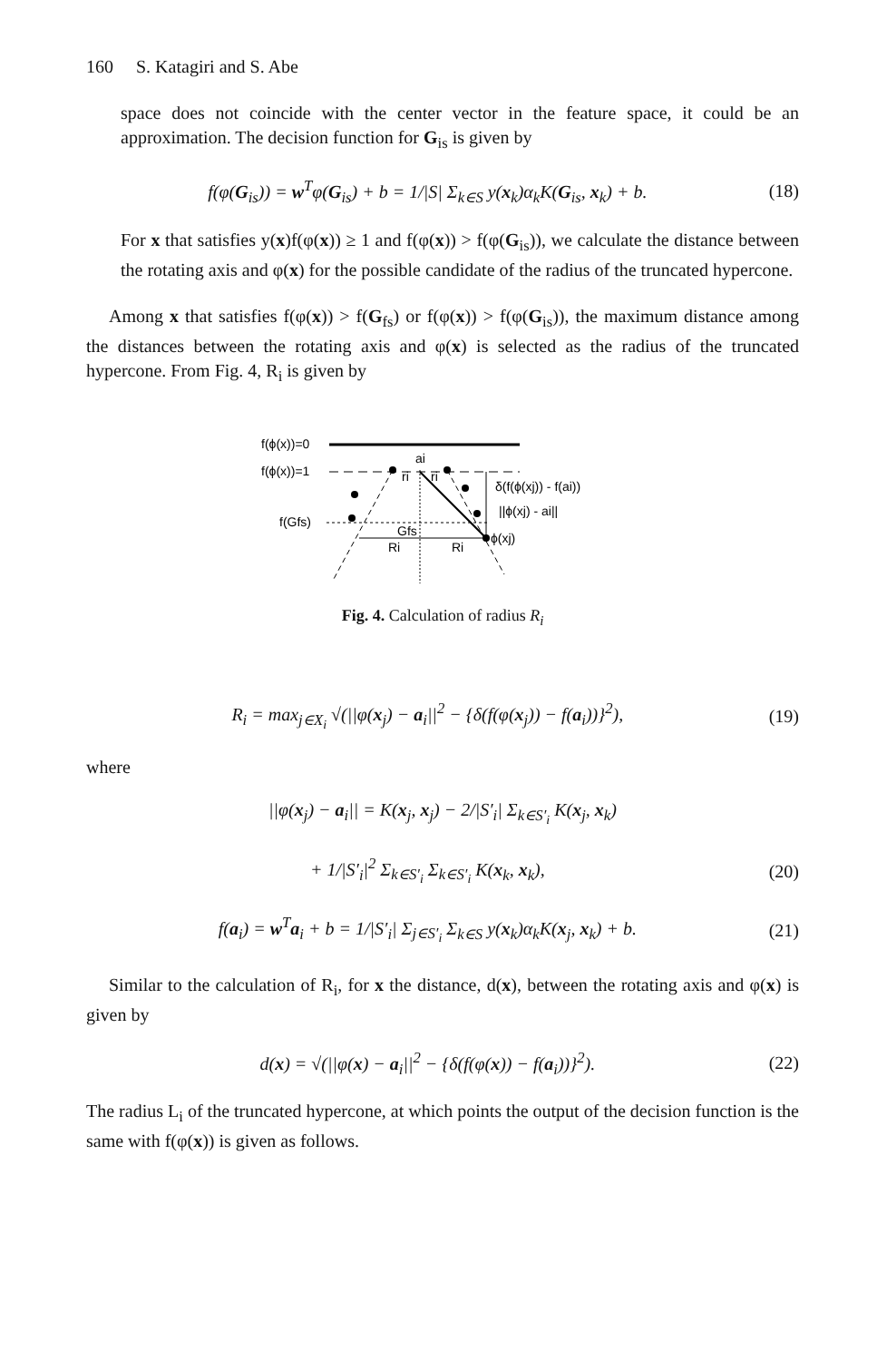160 S. Katagiri and S. Abe
space does not coincide with the center vector in the feature space, it could be an approximation. The decision function for G<sub>is</sub> is given by
f(φ(G<sub>is</sub>)) = w<sup>T</sup>φ(G<sub>is</sub>) + b = 1/|S| Σ<sub>k∈S</sub> y(x<sub>k</sub>)α<sub>k</sub>K(G<sub>is</sub>, x<sub>k</sub>) + b. (18)
For x that satisfies y(x)f(φ(x)) ≥ 1 and f(φ(x)) > f(φ(G<sub>is</sub>)), we calculate the distance between the rotating axis and φ(x) for the possible candidate of the radius of the truncated hypercone.
Among x that satisfies f(φ(x)) > f(G<sub>fs</sub>) or f(φ(x)) > f(φ(G<sub>is</sub>)), the maximum distance among the distances between the rotating axis and φ(x) is selected as the radius of the truncated hypercone. From Fig. 4, R<sub>i</sub> is given by
f(ϕ(x))=0
f(ϕ(x))=1
f(Gfs)
ai
ri
ri
δ(f(ϕ(xj)) - f(ai))
||ϕ(xj) - ai||
Gfs
Ri
Ri
ϕ(xj)
Fig. 4. Calculation of radius R<sub>i</sub>
R<sub>i</sub> = max<sub>j∈X<sub>i</sub></sub> √(||φ(x<sub>j</sub>) − a<sub>i</sub>||<sup>2</sup> − {δ(f(φ(x<sub>j</sub>)) − f(a<sub>i</sub>))}<sup>2</sup>), (19)
where
||φ(x<sub>j</sub>) − a<sub>i</sub>|| = K(x<sub>j</sub>, x<sub>j</sub>) − 2/|S′<sub>i</sub>| Σ<sub>k∈S′<sub>i</sub></sub> K(x<sub>j</sub>, x<sub>k</sub>)
+ 1/|S′<sub>i</sub>|<sup>2</sup> Σ<sub>k∈S′<sub>i</sub></sub> Σ<sub>k∈S′<sub>i</sub></sub> K(x<sub>k</sub>, x<sub>k</sub>), (20)
f(a<sub>i</sub>) = w<sup>T</sup>a<sub>i</sub> + b = 1/|S′<sub>i</sub>| Σ<sub>j∈S′<sub>i</sub></sub> Σ<sub>k∈S</sub> y(x<sub>k</sub>)α<sub>k</sub>K(x<sub>j</sub>, x<sub>k</sub>) + b. (21)
Similar to the calculation of R<sub>i</sub>, for x the distance, d(x), between the rotating axis and φ(x) is given by
d(x) = √(||φ(x) − a<sub>i</sub>||<sup>2</sup> − {δ(f(φ(x)) − f(a<sub>i</sub>))}<sup>2</sup>). (22)
The radius L<sub>i</sub> of the truncated hypercone, at which points the output of the decision function is the same with f(φ(x)) is given as follows.